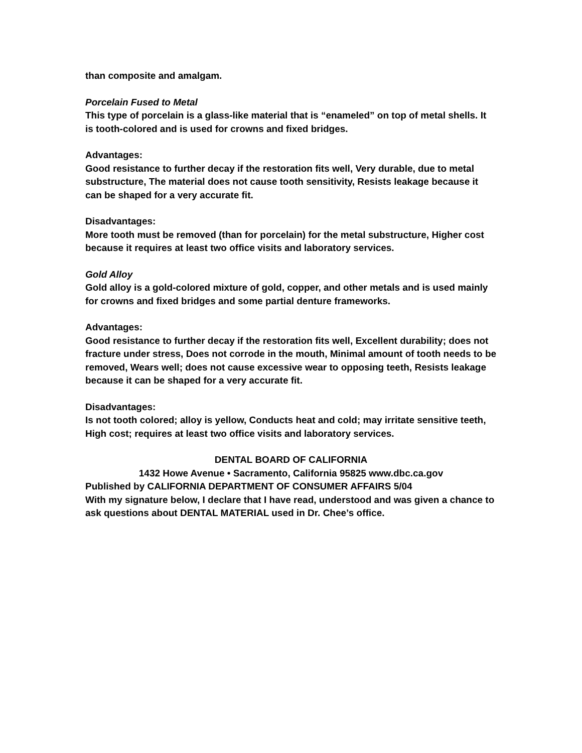than composite and amalgam.
Porcelain Fused to Metal
This type of porcelain is a glass-like material that is “enameled” on top of metal shells. It is tooth-colored and is used for crowns and fixed bridges.
Advantages:
Good resistance to further decay if the restoration fits well, Very durable, due to metal substructure, The material does not cause tooth sensitivity, Resists leakage because it can be shaped for a very accurate fit.
Disadvantages:
More tooth must be removed (than for porcelain) for the metal substructure, Higher cost because it requires at least two office visits and laboratory services.
Gold Alloy
Gold alloy is a gold-colored mixture of gold, copper, and other metals and is used mainly for crowns and fixed bridges and some partial denture frameworks.
Advantages:
Good resistance to further decay if the restoration fits well, Excellent durability; does not fracture under stress, Does not corrode in the mouth, Minimal amount of tooth needs to be removed, Wears well; does not cause excessive wear to opposing teeth, Resists leakage because it can be shaped for a very accurate fit.
Disadvantages:
Is not tooth colored; alloy is yellow, Conducts heat and cold; may irritate sensitive teeth, High cost; requires at least two office visits and laboratory services.
DENTAL BOARD OF CALIFORNIA
1432 Howe Avenue • Sacramento, California 95825 www.dbc.ca.gov
Published by CALIFORNIA DEPARTMENT OF CONSUMER AFFAIRS 5/04
With my signature below, I declare that I have read, understood and was given a chance to ask questions about DENTAL MATERIAL used in Dr. Chee’s office.